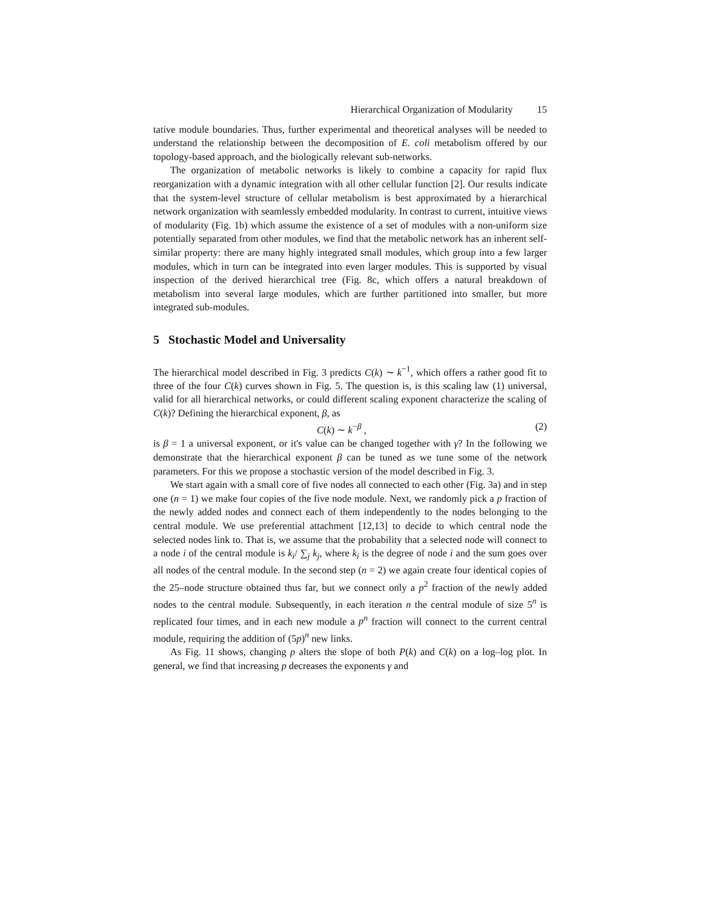Hierarchical Organization of Modularity 15
tative module boundaries. Thus, further experimental and theoretical analyses will be needed to understand the relationship between the decomposition of E. coli metabolism offered by our topology-based approach, and the biologically relevant sub-networks.
The organization of metabolic networks is likely to combine a capacity for rapid flux reorganization with a dynamic integration with all other cellular function [2]. Our results indicate that the system-level structure of cellular metabolism is best approximated by a hierarchical network organization with seamlessly embedded modularity. In contrast to current, intuitive views of modularity (Fig. 1b) which assume the existence of a set of modules with a non-uniform size potentially separated from other modules, we find that the metabolic network has an inherent self-similar property: there are many highly integrated small modules, which group into a few larger modules, which in turn can be integrated into even larger modules. This is supported by visual inspection of the derived hierarchical tree (Fig. 8c, which offers a natural breakdown of metabolism into several large modules, which are further partitioned into smaller, but more integrated sub-modules.
5 Stochastic Model and Universality
The hierarchical model described in Fig. 3 predicts C(k) ∼ k<sup>−1</sup>, which offers a rather good fit to three of the four C(k) curves shown in Fig. 5. The question is, is this scaling law (1) universal, valid for all hierarchical networks, or could different scaling exponent characterize the scaling of C(k)? Defining the hierarchical exponent, β, as
C(k) ∼ k<sup>−β</sup> , (2)
is β = 1 a universal exponent, or it's value can be changed together with γ? In the following we demonstrate that the hierarchical exponent β can be tuned as we tune some of the network parameters. For this we propose a stochastic version of the model described in Fig. 3.
We start again with a small core of five nodes all connected to each other (Fig. 3a) and in step one (n = 1) we make four copies of the five node module. Next, we randomly pick a p fraction of the newly added nodes and connect each of them independently to the nodes belonging to the central module. We use preferential attachment [12,13] to decide to which central node the selected nodes link to. That is, we assume that the probability that a selected node will connect to a node i of the central module is k<sub>i</sub>/ ∑<sub>j</sub> k<sub>j</sub>, where k<sub>i</sub> is the degree of node i and the sum goes over all nodes of the central module. In the second step (n = 2) we again create four identical copies of the 25–node structure obtained thus far, but we connect only a p<sup>2</sup> fraction of the newly added nodes to the central module. Subsequently, in each iteration n the central module of size 5<sup>n</sup> is replicated four times, and in each new module a p<sup>n</sup> fraction will connect to the current central module, requiring the addition of (5p)<sup>n</sup> new links.
As Fig. 11 shows, changing p alters the slope of both P(k) and C(k) on a log–log plot. In general, we find that increasing p decreases the exponents γ and